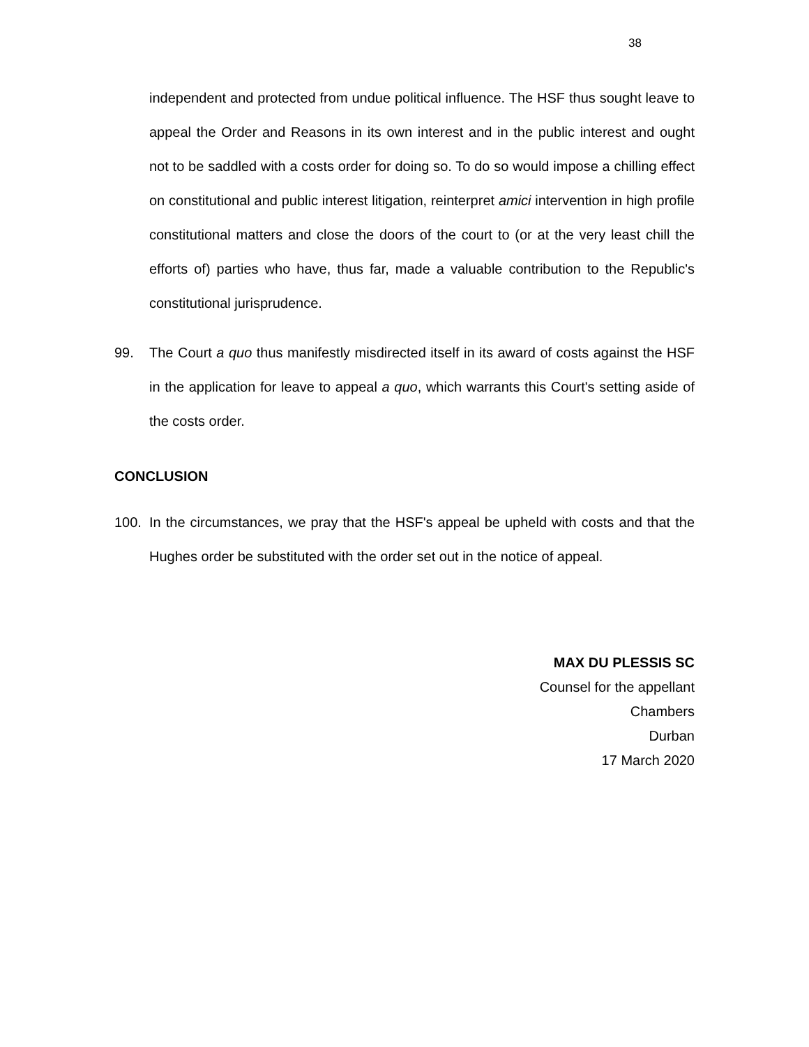38
independent and protected from undue political influence. The HSF thus sought leave to appeal the Order and Reasons in its own interest and in the public interest and ought not to be saddled with a costs order for doing so. To do so would impose a chilling effect on constitutional and public interest litigation, reinterpret amici intervention in high profile constitutional matters and close the doors of the court to (or at the very least chill the efforts of) parties who have, thus far, made a valuable contribution to the Republic's constitutional jurisprudence.
99. The Court a quo thus manifestly misdirected itself in its award of costs against the HSF in the application for leave to appeal a quo, which warrants this Court's setting aside of the costs order.
CONCLUSION
100. In the circumstances, we pray that the HSF's appeal be upheld with costs and that the Hughes order be substituted with the order set out in the notice of appeal.
MAX DU PLESSIS SC
Counsel for the appellant
Chambers
Durban
17 March 2020